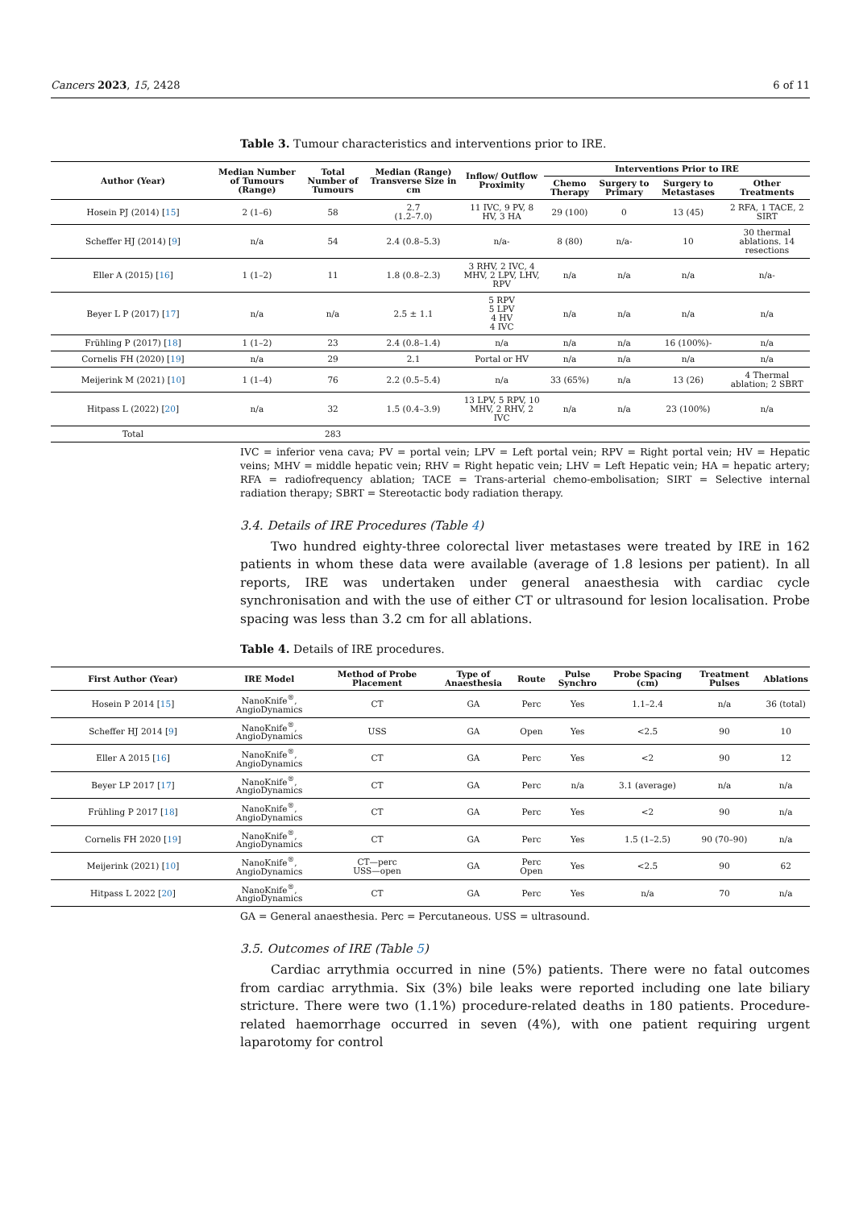Cancers 2023, 15, 2428 6 of 11
Table 3. Tumour characteristics and interventions prior to IRE.
| Author (Year) | Median Number of Tumours (Range) | Total Number of Tumours | Median (Range) Transverse Size in cm | Inflow/ Outflow Proximity | Interventions Prior to IRE | | | |
| --- | --- | --- | --- | --- | --- | --- | --- | --- |
| | | | | | Chemo Therapy | Surgery to Primary | Surgery to Metastases | Other Treatments |
| Hosein PJ (2014) [ 15 ] | 2 (1–6) | 58 | 2.7 (1.2–7.0) | 11 IVC, 9 PV, 8 HV, 3 HA | 29 (100) | 0 | 13 (45) | 2 RFA, 1 TACE, 2 SIRT |
| Scheffer HJ (2014) [ 9 ] | n/a | 54 | 2.4 (0.8–5.3) | n/a- | 8 (80) | n/a- | 10 | 30 thermal ablations. 14 resections |
| Eller A (2015) [ 16 ] | 1 (1–2) | 11 | 1.8 (0.8–2.3) | 3 RHV, 2 IVC, 4 MHV, 2 LPV, LHV, RPV | n/a | n/a | n/a | n/a- |
| Beyer L P (2017) [ 17 ] | n/a | n/a | 2.5 ± 1.1 | 5 RPV 5 LPV 4 HV 4 IVC | n/a | n/a | n/a | n/a |
| Frühling P (2017) [ 18 ] | 1 (1–2) | 23 | 2.4 (0.8–1.4) | n/a | n/a | n/a | 16 (100%)- | n/a |
| Cornelis FH (2020) [ 19 ] | n/a | 29 | 2.1 | Portal or HV | n/a | n/a | n/a | n/a |
| Meijerink M (2021) [ 10 ] | 1 (1–4) | 76 | 2.2 (0.5–5.4) | n/a | 33 (65%) | n/a | 13 (26) | 4 Thermal ablation; 2 SBRT |
| Hitpass L (2022) [ 20 ] | n/a | 32 | 1.5 (0.4–3.9) | 13 LPV, 5 RPV, 10 MHV, 2 RHV, 2 IVC | n/a | n/a | 23 (100%) | n/a |
| Total | | 283 | | | | | | |
IVC = inferior vena cava; PV = portal vein; LPV = Left portal vein; RPV = Right portal vein; HV = Hepatic veins; MHV = middle hepatic vein; RHV = Right hepatic vein; LHV = Left Hepatic vein; HA = hepatic artery; RFA = radiofrequency ablation; TACE = Trans-arterial chemo-embolisation; SIRT = Selective internal radiation therapy; SBRT = Stereotactic body radiation therapy.
3.4. Details of IRE Procedures (Table 4)
Two hundred eighty-three colorectal liver metastases were treated by IRE in 162 patients in whom these data were available (average of 1.8 lesions per patient). In all reports, IRE was undertaken under general anaesthesia with cardiac cycle synchronisation and with the use of either CT or ultrasound for lesion localisation. Probe spacing was less than 3.2 cm for all ablations.
Table 4. Details of IRE procedures.
| First Author (Year) | IRE Model | Method of Probe Placement | Type of Anaesthesia | Route | Pulse Synchro | Probe Spacing (cm) | Treatment Pulses | Ablations |
| --- | --- | --- | --- | --- | --- | --- | --- | --- |
| Hosein P 2014 [ 15 ] | NanoKnife<sup>®</sup>, AngioDynamics | CT | GA | Perc | Yes | 1.1–2.4 | n/a | 36 (total) |
| Scheffer HJ 2014 [ 9 ] | NanoKnife<sup>®</sup>, AngioDynamics | USS | GA | Open | Yes | <2.5 | 90 | 10 |
| Eller A 2015 [ 16 ] | NanoKnife<sup>®</sup>, AngioDynamics | CT | GA | Perc | Yes | <2 | 90 | 12 |
| Beyer LP 2017 [ 17 ] | NanoKnife<sup>®</sup>, AngioDynamics | CT | GA | Perc | n/a | 3.1 (average) | n/a | n/a |
| Frühling P 2017 [ 18 ] | NanoKnife<sup>®</sup>, AngioDynamics | CT | GA | Perc | Yes | <2 | 90 | n/a |
| Cornelis FH 2020 [ 19 ] | NanoKnife<sup>®</sup>, AngioDynamics | CT | GA | Perc | Yes | 1.5 (1–2.5) | 90 (70–90) | n/a |
| Meijerink (2021) [ 10 ] | NanoKnife<sup>®</sup>, AngioDynamics | CT—perc USS—open | GA | Perc Open | Yes | <2.5 | 90 | 62 |
| Hitpass L 2022 [ 20 ] | NanoKnife<sup>®</sup>, AngioDynamics | CT | GA | Perc | Yes | n/a | 70 | n/a |
GA = General anaesthesia. Perc = Percutaneous. USS = ultrasound.
3.5. Outcomes of IRE (Table 5)
Cardiac arrythmia occurred in nine (5%) patients. There were no fatal outcomes from cardiac arrythmia. Six (3%) bile leaks were reported including one late biliary stricture. There were two (1.1%) procedure-related deaths in 180 patients. Procedure-related haemorrhage occurred in seven (4%), with one patient requiring urgent laparotomy for control